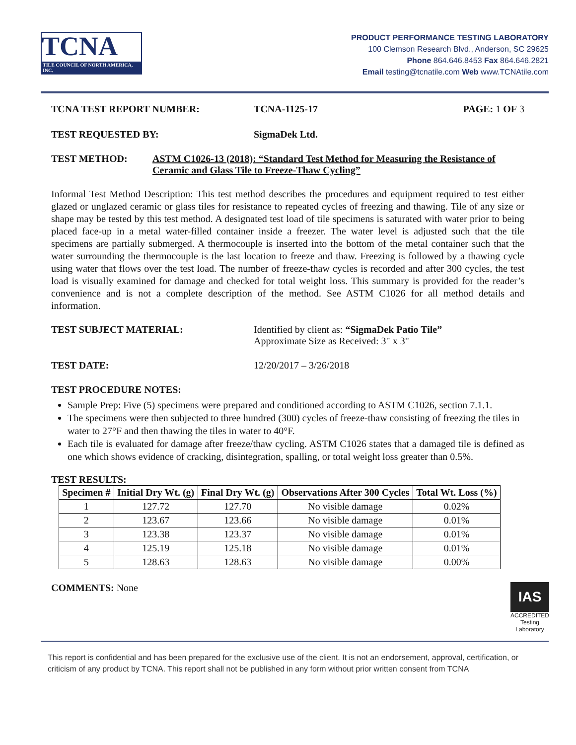TCNA
TILE COUNCIL OF NORTH AMERICA, INC.
PRODUCT PERFORMANCE TESTING LABORATORY
100 Clemson Research Blvd., Anderson, SC 29625
Phone 864.646.8453 Fax 864.646.2821
Email testing@tcnatile.com Web www.TCNAtile.com
TCNA TEST REPORT NUMBER: TCNA-1125-17 PAGE: 1 OF 3
TEST REQUESTED BY: SigmaDek Ltd.
TEST METHOD: ASTM C1026-13 (2018): “Standard Test Method for Measuring the Resistance of Ceramic and Glass Tile to Freeze-Thaw Cycling”
Informal Test Method Description: This test method describes the procedures and equipment required to test either glazed or unglazed ceramic or glass tiles for resistance to repeated cycles of freezing and thawing. Tile of any size or shape may be tested by this test method. A designated test load of tile specimens is saturated with water prior to being placed face-up in a metal water-filled container inside a freezer. The water level is adjusted such that the tile specimens are partially submerged. A thermocouple is inserted into the bottom of the metal container such that the water surrounding the thermocouple is the last location to freeze and thaw. Freezing is followed by a thawing cycle using water that flows over the test load. The number of freeze-thaw cycles is recorded and after 300 cycles, the test load is visually examined for damage and checked for total weight loss. This summary is provided for the reader’s convenience and is not a complete description of the method. See ASTM C1026 for all method details and information.
TEST SUBJECT MATERIAL: Identified by client as: “SigmaDek Patio Tile”
Approximate Size as Received: 3" x 3"
TEST DATE: 12/20/2017 – 3/26/2018
TEST PROCEDURE NOTES:
Sample Prep: Five (5) specimens were prepared and conditioned according to ASTM C1026, section 7.1.1.
The specimens were then subjected to three hundred (300) cycles of freeze-thaw consisting of freezing the tiles in water to 27°F and then thawing the tiles in water to 40°F.
Each tile is evaluated for damage after freeze/thaw cycling. ASTM C1026 states that a damaged tile is defined as one which shows evidence of cracking, disintegration, spalling, or total weight loss greater than 0.5%.
TEST RESULTS:
| Specimen # | Initial Dry Wt. (g) | Final Dry Wt. (g) | Observations After 300 Cycles | Total Wt. Loss (%) |
| --- | --- | --- | --- | --- |
| 1 | 127.72 | 127.70 | No visible damage | 0.02% |
| 2 | 123.67 | 123.66 | No visible damage | 0.01% |
| 3 | 123.38 | 123.37 | No visible damage | 0.01% |
| 4 | 125.19 | 125.18 | No visible damage | 0.01% |
| 5 | 128.63 | 128.63 | No visible damage | 0.00% |
COMMENTS: None IAS
ACCREDITED
Testing
Laboratory
This report is confidential and has been prepared for the exclusive use of the client. It is not an endorsement, approval, certification, or criticism of any product by TCNA. This report shall not be published in any form without prior written consent from TCNA